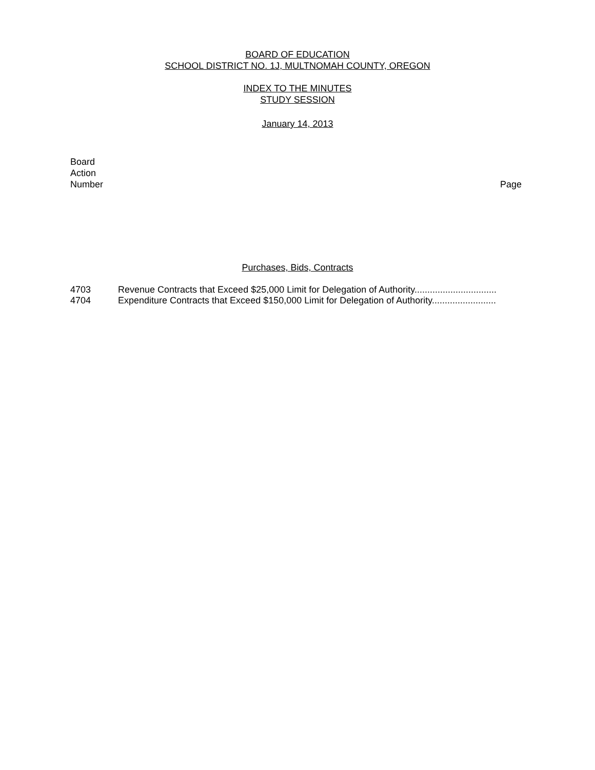BOARD OF EDUCATION
SCHOOL DISTRICT NO. 1J, MULTNOMAH COUNTY, OREGON
INDEX TO THE MINUTES
STUDY SESSION
January 14, 2013
Board
Action
Number
Page
Purchases, Bids, Contracts
4703 Revenue Contracts that Exceed $25,000 Limit for Delegation of Authority................................
4704 Expenditure Contracts that Exceed $150,000 Limit for Delegation of Authority.........................